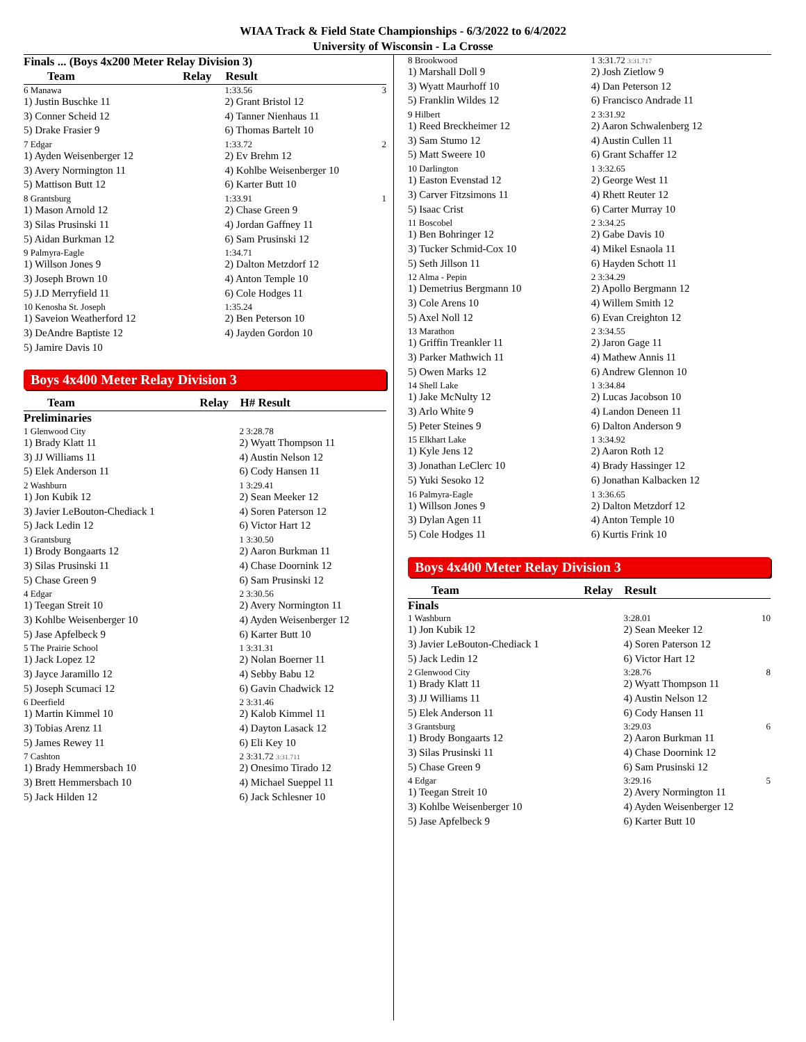WIAA Track & Field State Championships - 6/3/2022 to 6/4/2022
University of Wisconsin - La Crosse
Finals ... (Boys 4x200 Meter Relay Division 3)
| Team | Relay | Result |
| --- | --- | --- |
| 6 Manawa | | 1:33.56 3 |
| 1) Justin Buschke 11 | | 2) Grant Bristol 12 |
| 3) Conner Scheid 12 | | 4) Tanner Nienhaus 11 |
| 5) Drake Frasier 9 | | 6) Thomas Bartelt 10 |
| 7 Edgar | | 1:33.72 2 |
| 1) Ayden Weisenberger 12 | | 2) Ev Brehm 12 |
| 3) Avery Normington 11 | | 4) Kohlbe Weisenberger 10 |
| 5) Mattison Butt 12 | | 6) Karter Butt 10 |
| 8 Grantsburg | | 1:33.91 1 |
| 1) Mason Arnold 12 | | 2) Chase Green 9 |
| 3) Silas Prusinski 11 | | 4) Jordan Gaffney 11 |
| 5) Aidan Burkman 12 | | 6) Sam Prusinski 12 |
| 9 Palmyra-Eagle | | 1:34.71 |
| 1) Willson Jones 9 | | 2) Dalton Metzdorf 12 |
| 3) Joseph Brown 10 | | 4) Anton Temple 10 |
| 5) J.D Merryfield 11 | | 6) Cole Hodges 11 |
| 10 Kenosha St. Joseph | | 1:35.24 |
| 1) Saveion Weatherford 12 | | 2) Ben Peterson 10 |
| 3) DeAndre Baptiste 12 | | 4) Jayden Gordon 10 |
| 5) Jamire Davis 10 | | |
Boys 4x400 Meter Relay Division 3
| Team | Relay | H# Result |
| --- | --- | --- |
| Preliminaries | | |
| 1 Glenwood City | | 2 3:28.78 |
| 1) Brady Klatt 11 | | 2) Wyatt Thompson 11 |
| 3) JJ Williams 11 | | 4) Austin Nelson 12 |
| 5) Elek Anderson 11 | | 6) Cody Hansen 11 |
| 2 Washburn | | 1 3:29.41 |
| 1) Jon Kubik 12 | | 2) Sean Meeker 12 |
| 3) Javier LeBouton-Chediack 1 | | 4) Soren Paterson 12 |
| 5) Jack Ledin 12 | | 6) Victor Hart 12 |
| 3 Grantsburg | | 1 3:30.50 |
| 1) Brody Bongaarts 12 | | 2) Aaron Burkman 11 |
| 3) Silas Prusinski 11 | | 4) Chase Doornink 12 |
| 5) Chase Green 9 | | 6) Sam Prusinski 12 |
| 4 Edgar | | 2 3:30.56 |
| 1) Teegan Streit 10 | | 2) Avery Normington 11 |
| 3) Kohlbe Weisenberger 10 | | 4) Ayden Weisenberger 12 |
| 5) Jase Apfelbeck 9 | | 6) Karter Butt 10 |
| 5 The Prairie School | | 1 3:31.31 |
| 1) Jack Lopez 12 | | 2) Nolan Boerner 11 |
| 3) Jayce Jaramillo 12 | | 4) Sebby Babu 12 |
| 5) Joseph Scumaci 12 | | 6) Gavin Chadwick 12 |
| 6 Deerfield | | 2 3:31.46 |
| 1) Martin Kimmel 10 | | 2) Kalob Kimmel 11 |
| 3) Tobias Arenz 11 | | 4) Dayton Lasack 12 |
| 5) James Rewey 11 | | 6) Eli Key 10 |
| 7 Cashton | | 2 3:31.72 3:31.711 |
| 1) Brady Hemmersbach 10 | | 2) Onesimo Tirado 12 |
| 3) Brett Hemmersbach 10 | | 4) Michael Sueppel 11 |
| 5) Jack Hilden 12 | | 6) Jack Schlesner 10 |
| 8 Brookwood | | 1 3:31.72 3:31.717 |
| 1) Marshall Doll 9 | | 2) Josh Zietlow 9 |
| 3) Wyatt Maurhoff 10 | | 4) Dan Peterson 12 |
| 5) Franklin Wildes 12 | | 6) Francisco Andrade 11 |
| 9 Hilbert | | 2 3:31.92 |
| 1) Reed Breckheimer 12 | | 2) Aaron Schwalenberg 12 |
| 3) Sam Stumo 12 | | 4) Austin Cullen 11 |
| 5) Matt Sweere 10 | | 6) Grant Schaffer 12 |
| 10 Darlington | | 1 3:32.65 |
| 1) Easton Evenstad 12 | | 2) George West 11 |
| 3) Carver Fitzsimons 11 | | 4) Rhett Reuter 12 |
| 5) Isaac Crist | | 6) Carter Murray 10 |
| 11 Boscobel | | 2 3:34.25 |
| 1) Ben Bohringer 12 | | 2) Gabe Davis 10 |
| 3) Tucker Schmid-Cox 10 | | 4) Mikel Esnaola 11 |
| 5) Seth Jillson 11 | | 6) Hayden Schott 11 |
| 12 Alma - Pepin | | 2 3:34.29 |
| 1) Demetrius Bergmann 10 | | 2) Apollo Bergmann 12 |
| 3) Cole Arens 10 | | 4) Willem Smith 12 |
| 5) Axel Noll 12 | | 6) Evan Creighton 12 |
| 13 Marathon | | 2 3:34.55 |
| 1) Griffin Treankler 11 | | 2) Jaron Gage 11 |
| 3) Parker Mathwich 11 | | 4) Mathew Annis 11 |
| 5) Owen Marks 12 | | 6) Andrew Glennon 10 |
| 14 Shell Lake | | 1 3:34.84 |
| 1) Jake McNulty 12 | | 2) Lucas Jacobson 10 |
| 3) Arlo White 9 | | 4) Landon Deneen 11 |
| 5) Peter Steines 9 | | 6) Dalton Anderson 9 |
| 15 Elkhart Lake | | 1 3:34.92 |
| 1) Kyle Jens 12 | | 2) Aaron Roth 12 |
| 3) Jonathan LeClerc 10 | | 4) Brady Hassinger 12 |
| 5) Yuki Sesoko 12 | | 6) Jonathan Kalbacken 12 |
| 16 Palmyra-Eagle | | 1 3:36.65 |
| 1) Willson Jones 9 | | 2) Dalton Metzdorf 12 |
| 3) Dylan Agen 11 | | 4) Anton Temple 10 |
| 5) Cole Hodges 11 | | 6) Kurtis Frink 10 |
Boys 4x400 Meter Relay Division 3
| Team | Relay | Result |
| --- | --- | --- |
| Finals | | |
| 1 Washburn | | 3:28.01 10 |
| 1) Jon Kubik 12 | | 2) Sean Meeker 12 |
| 3) Javier LeBouton-Chediack 1 | | 4) Soren Paterson 12 |
| 5) Jack Ledin 12 | | 6) Victor Hart 12 |
| 2 Glenwood City | | 3:28.76 8 |
| 1) Brady Klatt 11 | | 2) Wyatt Thompson 11 |
| 3) JJ Williams 11 | | 4) Austin Nelson 12 |
| 5) Elek Anderson 11 | | 6) Cody Hansen 11 |
| 3 Grantsburg | | 3:29.03 6 |
| 1) Brody Bongaarts 12 | | 2) Aaron Burkman 11 |
| 3) Silas Prusinski 11 | | 4) Chase Doornink 12 |
| 5) Chase Green 9 | | 6) Sam Prusinski 12 |
| 4 Edgar | | 3:29.16 5 |
| 1) Teegan Streit 10 | | 2) Avery Normington 11 |
| 3) Kohlbe Weisenberger 10 | | 4) Ayden Weisenberger 12 |
| 5) Jase Apfelbeck 9 | | 6) Karter Butt 10 |